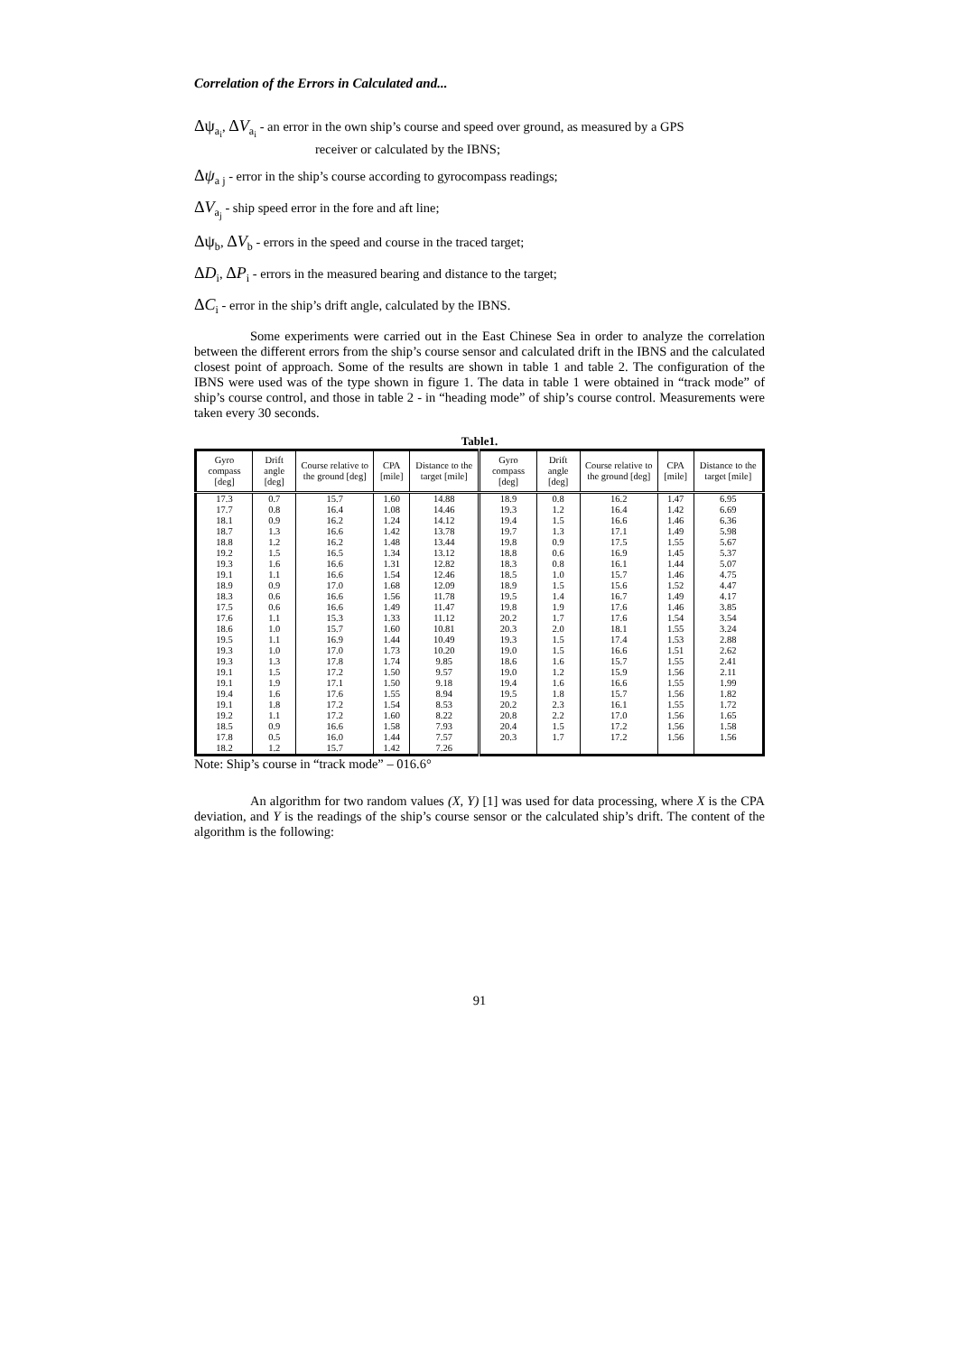Correlation of the Errors in Calculated and...
Δψ<sub>a<sub>i</sub></sub>, ΔV<sub>a<sub>i</sub></sub> - an error in the own ship’s course and speed over ground, as measured by a GPS
receiver or calculated by the IBNS;
Δψ<sub>a j</sub> - error in the ship’s course according to gyrocompass readings;
ΔV<sub>a<sub>j</sub></sub> - ship speed error in the fore and aft line;
Δψ<sub>b</sub>, ΔV<sub>b</sub> - errors in the speed and course in the traced target;
ΔD<sub>i</sub>, ΔP<sub>i</sub> - errors in the measured bearing and distance to the target;
ΔC<sub>i</sub> - error in the ship’s drift angle, calculated by the IBNS.
Some experiments were carried out in the East Chinese Sea in order to analyze the correlation between the different errors from the ship’s course sensor and calculated drift in the IBNS and the calculated closest point of approach. Some of the results are shown in table 1 and table 2. The configuration of the IBNS were used was of the type shown in figure 1. The data in table 1 were obtained in “track mode” of ship’s course control, and those in table 2 - in “heading mode” of ship’s course control. Measurements were taken every 30 seconds.
Table1.
| Gyro compass [deg] | Drift angle [deg] | Course relative to the ground [deg] | CPA [mile] | Distance to the target [mile] | Gyro compass [deg] | Drift angle [deg] | Course relative to the ground [deg] | CPA [mile] | Distance to the target [mile] |
| --- | --- | --- | --- | --- | --- | --- | --- | --- | --- |
| 17.3 | 0.7 | 15.7 | 1.60 | 14.88 | 18.9 | 0.8 | 16.2 | 1.47 | 6.95 |
| 17.7 | 0.8 | 16.4 | 1.08 | 14.46 | 19.3 | 1.2 | 16.4 | 1.42 | 6.69 |
| 18.1 | 0.9 | 16.2 | 1.24 | 14.12 | 19.4 | 1.5 | 16.6 | 1.46 | 6.36 |
| 18.7 | 1.3 | 16.6 | 1.42 | 13.78 | 19.7 | 1.3 | 17.1 | 1.49 | 5.98 |
| 18.8 | 1.2 | 16.2 | 1.48 | 13.44 | 19.8 | 0.9 | 17.5 | 1.55 | 5.67 |
| 19.2 | 1.5 | 16.5 | 1.34 | 13.12 | 18.8 | 0.6 | 16.9 | 1.45 | 5.37 |
| 19.3 | 1.6 | 16.6 | 1.31 | 12.82 | 18.3 | 0.8 | 16.1 | 1.44 | 5.07 |
| 19.1 | 1.1 | 16.6 | 1.54 | 12.46 | 18.5 | 1.0 | 15.7 | 1.46 | 4.75 |
| 18.9 | 0.9 | 17.0 | 1.68 | 12.09 | 18.9 | 1.5 | 15.6 | 1.52 | 4.47 |
| 18.3 | 0.6 | 16.6 | 1.56 | 11.78 | 19.5 | 1.4 | 16.7 | 1.49 | 4.17 |
| 17.5 | 0.6 | 16.6 | 1.49 | 11.47 | 19.8 | 1.9 | 17.6 | 1.46 | 3.85 |
| 17.6 | 1.1 | 15.3 | 1.33 | 11.12 | 20.2 | 1.7 | 17.6 | 1.54 | 3.54 |
| 18.6 | 1.0 | 15.7 | 1.60 | 10.81 | 20.3 | 2.0 | 18.1 | 1.55 | 3.24 |
| 19.5 | 1.1 | 16.9 | 1.44 | 10.49 | 19.3 | 1.5 | 17.4 | 1.53 | 2.88 |
| 19.3 | 1.0 | 17.0 | 1.73 | 10.20 | 19.0 | 1.5 | 16.6 | 1.51 | 2.62 |
| 19.3 | 1.3 | 17.8 | 1.74 | 9.85 | 18.6 | 1.6 | 15.7 | 1.55 | 2.41 |
| 19.1 | 1.5 | 17.2 | 1.50 | 9.57 | 19.0 | 1.2 | 15.9 | 1.56 | 2.11 |
| 19.1 | 1.9 | 17.1 | 1.50 | 9.18 | 19.4 | 1.6 | 16.6 | 1.55 | 1.99 |
| 19.4 | 1.6 | 17.6 | 1.55 | 8.94 | 19.5 | 1.8 | 15.7 | 1.56 | 1.82 |
| 19.1 | 1.8 | 17.2 | 1.54 | 8.53 | 20.2 | 2.3 | 16.1 | 1.55 | 1.72 |
| 19.2 | 1.1 | 17.2 | 1.60 | 8.22 | 20.8 | 2.2 | 17.0 | 1.56 | 1.65 |
| 18.5 | 0.9 | 16.6 | 1.58 | 7.93 | 20.4 | 1.5 | 17.2 | 1.56 | 1.58 |
| 17.8 | 0.5 | 16.0 | 1.44 | 7.57 | 20.3 | 1.7 | 17.2 | 1.56 | 1.56 |
| 18.2 | 1.2 | 15.7 | 1.42 | 7.26 | | | | | |
Note: Ship’s course in “track mode” – 016.6°
An algorithm for two random values (X, Y) [1] was used for data processing, where X is the CPA deviation, and Y is the readings of the ship’s course sensor or the calculated ship’s drift. The content of the algorithm is the following:
91